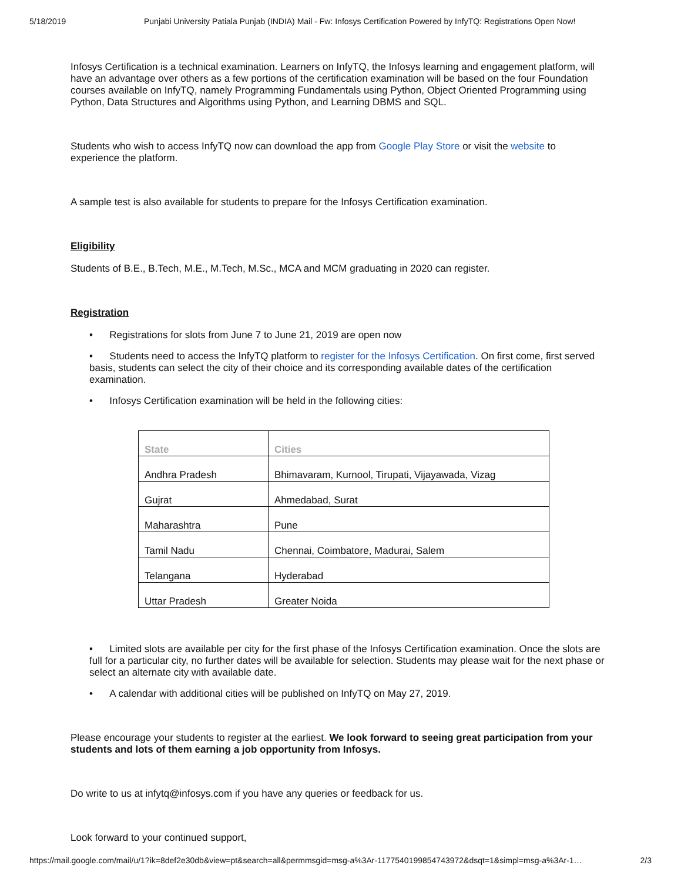5/18/2019 Punjabi University Patiala Punjab (INDIA) Mail - Fw: Infosys Certification Powered by InfyTQ: Registrations Open Now!
Infosys Certification is a technical examination. Learners on InfyTQ, the Infosys learning and engagement platform, will have an advantage over others as a few portions of the certification examination will be based on the four Foundation courses available on InfyTQ, namely Programming Fundamentals using Python, Object Oriented Programming using Python, Data Structures and Algorithms using Python, and Learning DBMS and SQL.
Students who wish to access InfyTQ now can download the app from Google Play Store or visit the website to experience the platform.
A sample test is also available for students to prepare for the Infosys Certification examination.
Eligibility
Students of B.E., B.Tech, M.E., M.Tech, M.Sc., MCA and MCM graduating in 2020 can register.
Registration
• Registrations for slots from June 7 to June 21, 2019 are open now
• Students need to access the InfyTQ platform to register for the Infosys Certification. On first come, first served basis, students can select the city of their choice and its corresponding available dates of the certification examination.
• Infosys Certification examination will be held in the following cities:
| State | Cities |
| --- | --- |
| Andhra Pradesh | Bhimavaram, Kurnool, Tirupati, Vijayawada, Vizag |
| Gujrat | Ahmedabad, Surat |
| Maharashtra | Pune |
| Tamil Nadu | Chennai, Coimbatore, Madurai, Salem |
| Telangana | Hyderabad |
| Uttar Pradesh | Greater Noida |
• Limited slots are available per city for the first phase of the Infosys Certification examination. Once the slots are full for a particular city, no further dates will be available for selection. Students may please wait for the next phase or select an alternate city with available date.
• A calendar with additional cities will be published on InfyTQ on May 27, 2019.
Please encourage your students to register at the earliest. We look forward to seeing great participation from your students and lots of them earning a job opportunity from Infosys.
Do write to us at infytq@infosys.com if you have any queries or feedback for us.
Look forward to your continued support,
https://mail.google.com/mail/u/1?ik=8def2e30db&view=pt&search=all&permmsgid=msg-a%3Ar-1177540199854743972&dsqt=1&simpl=msg-a%3Ar-1… 2/3